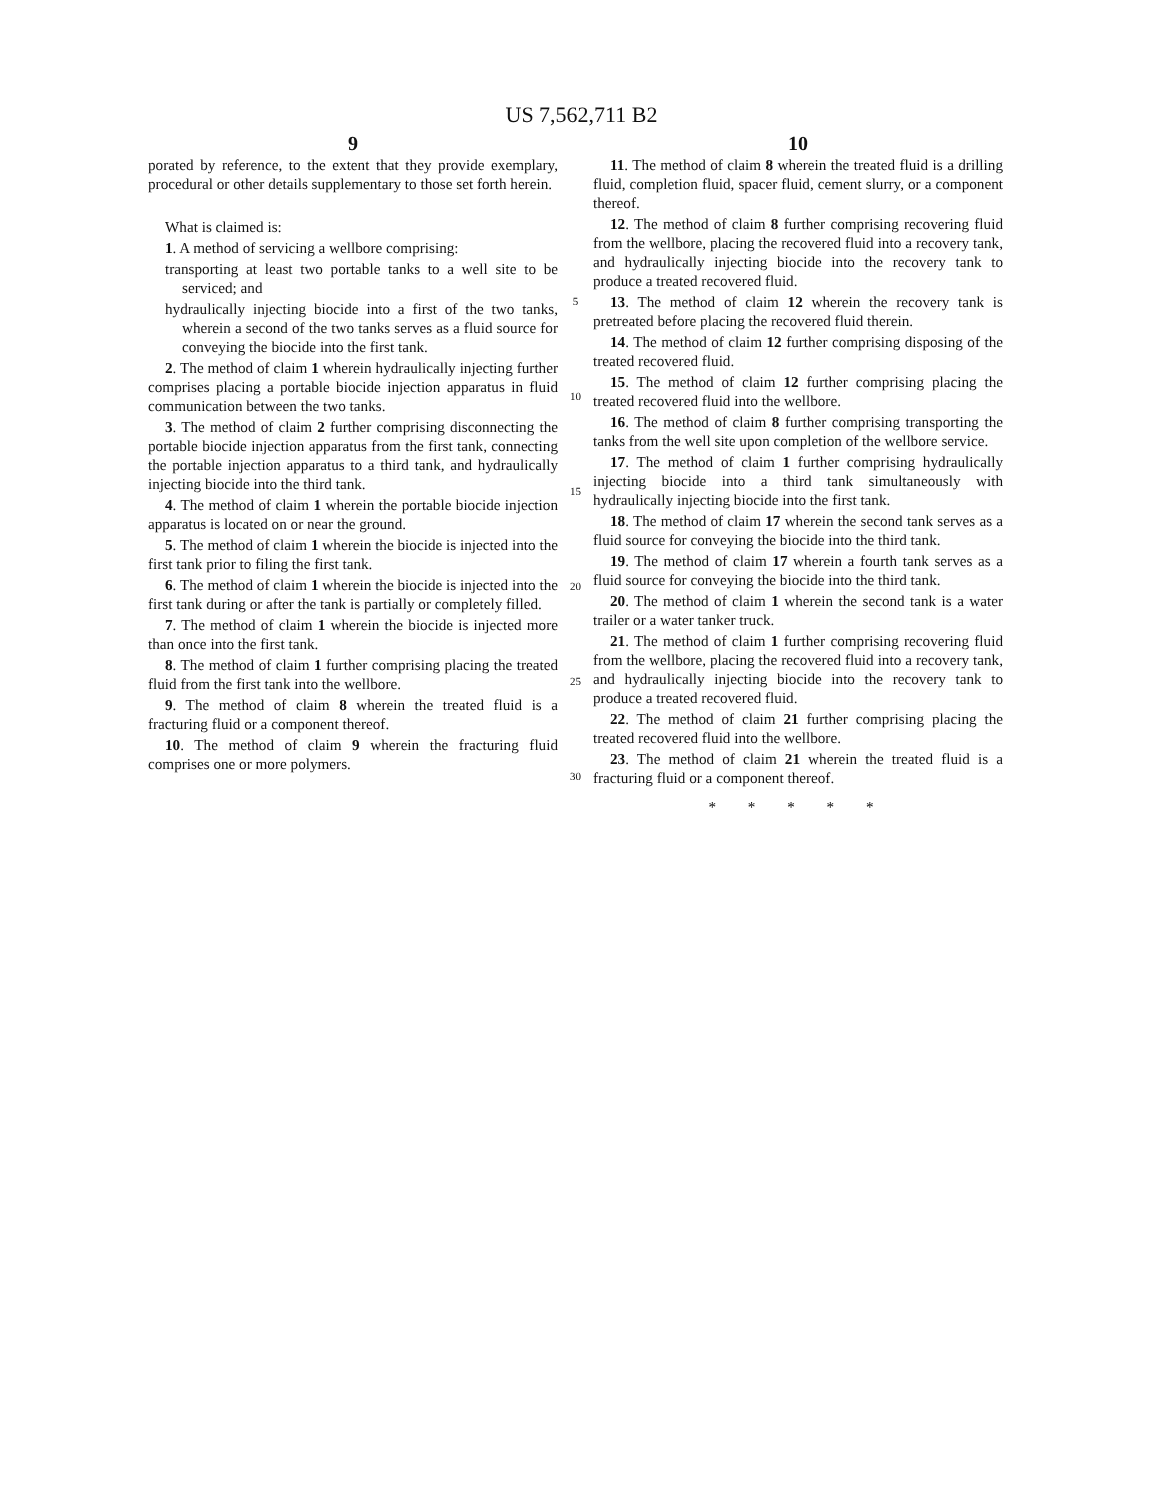US 7,562,711 B2
9
porated by reference, to the extent that they provide exemplary, procedural or other details supplementary to those set forth herein.
What is claimed is:
1. A method of servicing a wellbore comprising:
transporting at least two portable tanks to a well site to be serviced; and
hydraulically injecting biocide into a first of the two tanks, wherein a second of the two tanks serves as a fluid source for conveying the biocide into the first tank.
2. The method of claim 1 wherein hydraulically injecting further comprises placing a portable biocide injection apparatus in fluid communication between the two tanks.
3. The method of claim 2 further comprising disconnecting the portable biocide injection apparatus from the first tank, connecting the portable injection apparatus to a third tank, and hydraulically injecting biocide into the third tank.
4. The method of claim 1 wherein the portable biocide injection apparatus is located on or near the ground.
5. The method of claim 1 wherein the biocide is injected into the first tank prior to filing the first tank.
6. The method of claim 1 wherein the biocide is injected into the first tank during or after the tank is partially or completely filled.
7. The method of claim 1 wherein the biocide is injected more than once into the first tank.
8. The method of claim 1 further comprising placing the treated fluid from the first tank into the wellbore.
9. The method of claim 8 wherein the treated fluid is a fracturing fluid or a component thereof.
10. The method of claim 9 wherein the fracturing fluid comprises one or more polymers.
5
10
15
20
25
30
10
11. The method of claim 8 wherein the treated fluid is a drilling fluid, completion fluid, spacer fluid, cement slurry, or a component thereof.
12. The method of claim 8 further comprising recovering fluid from the wellbore, placing the recovered fluid into a recovery tank, and hydraulically injecting biocide into the recovery tank to produce a treated recovered fluid.
13. The method of claim 12 wherein the recovery tank is pretreated before placing the recovered fluid therein.
14. The method of claim 12 further comprising disposing of the treated recovered fluid.
15. The method of claim 12 further comprising placing the treated recovered fluid into the wellbore.
16. The method of claim 8 further comprising transporting the tanks from the well site upon completion of the wellbore service.
17. The method of claim 1 further comprising hydraulically injecting biocide into a third tank simultaneously with hydraulically injecting biocide into the first tank.
18. The method of claim 17 wherein the second tank serves as a fluid source for conveying the biocide into the third tank.
19. The method of claim 17 wherein a fourth tank serves as a fluid source for conveying the biocide into the third tank.
20. The method of claim 1 wherein the second tank is a water trailer or a water tanker truck.
21. The method of claim 1 further comprising recovering fluid from the wellbore, placing the recovered fluid into a recovery tank, and hydraulically injecting biocide into the recovery tank to produce a treated recovered fluid.
22. The method of claim 21 further comprising placing the treated recovered fluid into the wellbore.
23. The method of claim 21 wherein the treated fluid is a fracturing fluid or a component thereof.
* * * * *